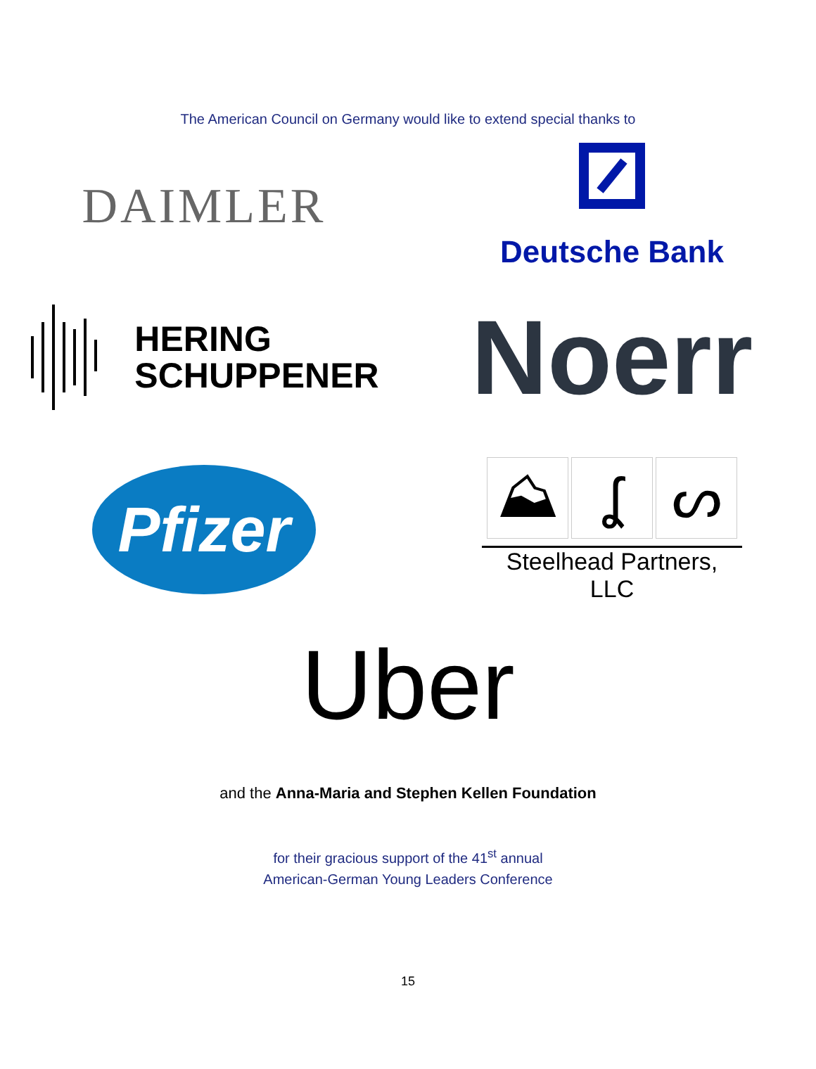The American Council on Germany would like to extend special thanks to
DAIMLER
Deutsche Bank
HERING
SCHUPPENER
Noerr
Pfizer
⛰ ʆ ᔕ
Steelhead Partners, LLC
Uber
and the Anna-Maria and Stephen Kellen Foundation
for their gracious support of the 41<sup>st</sup> annual
American-German Young Leaders Conference
15